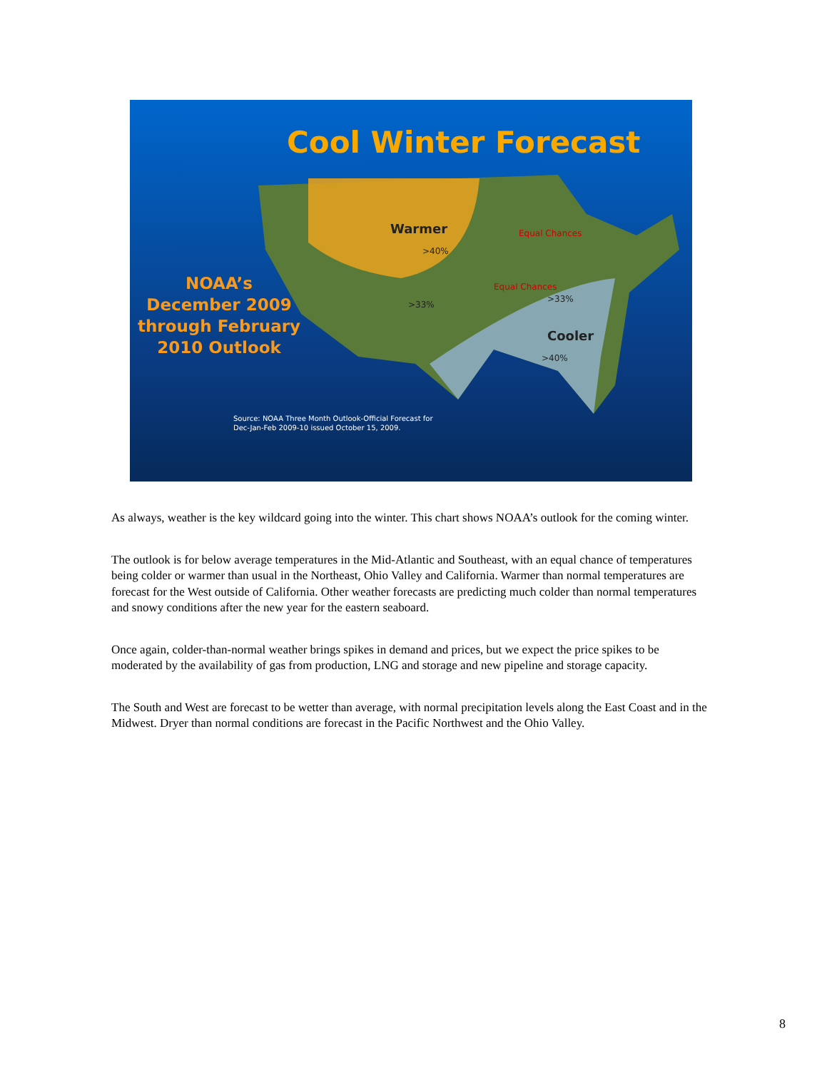Cool Winter Forecast
Warmer
>40%
>33%
Equal Chances
Equal Chances
>33%
Cooler
>40%
NOAA’s December 2009 through February 2010 Outlook
Source: NOAA Three Month Outlook-Official Forecast for
Dec-Jan-Feb 2009-10 issued October 15, 2009.
As always, weather is the key wildcard going into the winter. This chart shows NOAA’s outlook for the coming winter.
The outlook is for below average temperatures in the Mid-Atlantic and Southeast, with an equal chance of temperatures being colder or warmer than usual in the Northeast, Ohio Valley and California. Warmer than normal temperatures are forecast for the West outside of California. Other weather forecasts are predicting much colder than normal temperatures and snowy conditions after the new year for the eastern seaboard.
Once again, colder-than-normal weather brings spikes in demand and prices, but we expect the price spikes to be moderated by the availability of gas from production, LNG and storage and new pipeline and storage capacity.
The South and West are forecast to be wetter than average, with normal precipitation levels along the East Coast and in the Midwest. Dryer than normal conditions are forecast in the Pacific Northwest and the Ohio Valley.
8